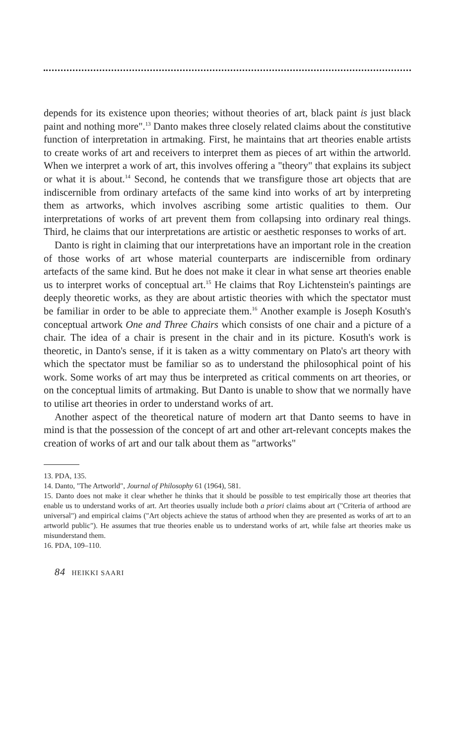depends for its existence upon theories; without theories of art, black paint is just black paint and nothing more".<sup>13</sup> Danto makes three closely related claims about the constitutive function of interpretation in artmaking. First, he maintains that art theories enable artists to create works of art and receivers to interpret them as pieces of art within the artworld. When we interpret a work of art, this involves offering a "theory" that explains its subject or what it is about.<sup>14</sup> Second, he contends that we transfigure those art objects that are indiscernible from ordinary artefacts of the same kind into works of art by interpreting them as artworks, which involves ascribing some artistic qualities to them. Our interpretations of works of art prevent them from collapsing into ordinary real things. Third, he claims that our interpretations are artistic or aesthetic responses to works of art.
Danto is right in claiming that our interpretations have an important role in the creation of those works of art whose material counterparts are indiscernible from ordinary artefacts of the same kind. But he does not make it clear in what sense art theories enable us to interpret works of conceptual art.<sup>15</sup> He claims that Roy Lichtenstein's paintings are deeply theoretic works, as they are about artistic theories with which the spectator must be familiar in order to be able to appreciate them.<sup>16</sup> Another example is Joseph Kosuth's conceptual artwork One and Three Chairs which consists of one chair and a picture of a chair. The idea of a chair is present in the chair and in its picture. Kosuth's work is theoretic, in Danto's sense, if it is taken as a witty commentary on Plato's art theory with which the spectator must be familiar so as to understand the philosophical point of his work. Some works of art may thus be interpreted as critical comments on art theories, or on the conceptual limits of artmaking. But Danto is unable to show that we normally have to utilise art theories in order to understand works of art.
Another aspect of the theoretical nature of modern art that Danto seems to have in mind is that the possession of the concept of art and other art-relevant concepts makes the creation of works of art and our talk about them as "artworks"
13. PDA, 135.
14. Danto, "The Artworld", Journal of Philosophy 61 (1964), 581.
15. Danto does not make it clear whether he thinks that it should be possible to test empirically those art theories that enable us to understand works of art. Art theories usually include both a priori claims about art ("Criteria of arthood are universal") and empirical claims ("Art objects achieve the status of arthood when they are presented as works of art to an artworld public"). He assumes that true theories enable us to understand works of art, while false art theories make us misunderstand them.
16. PDA, 109–110.
84 HEIKKI SAARI